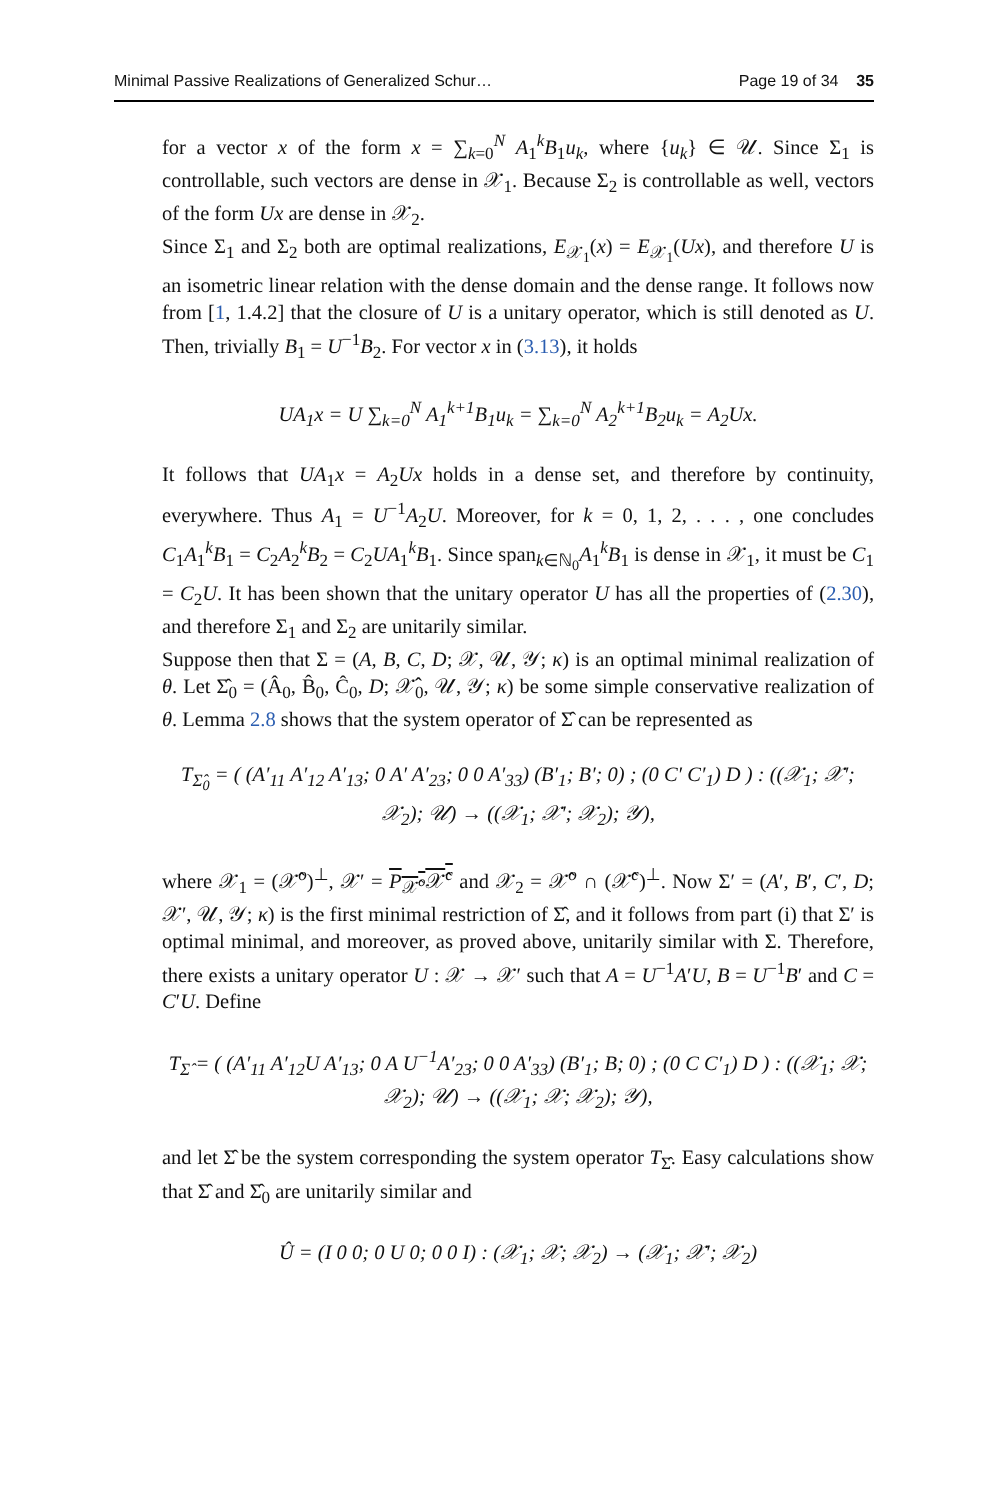Minimal Passive Realizations of Generalized Schur… Page 19 of 34 35
for a vector x of the form x = ∑<sub>k=0</sub><sup>N</sup> A<sub>1</sub><sup>k</sup>B<sub>1</sub>u<sub>k</sub>, where {u<sub>k</sub>} ∈ 𝒰. Since Σ<sub>1</sub> is controllable, such vectors are dense in 𝒳<sub>1</sub>. Because Σ<sub>2</sub> is controllable as well, vectors of the form Ux are dense in 𝒳<sub>2</sub>.
Since Σ<sub>1</sub> and Σ<sub>2</sub> both are optimal realizations, E<sub>𝒳<sub>1</sub></sub>(x) = E<sub>𝒳<sub>1</sub></sub>(Ux), and therefore U is an isometric linear relation with the dense domain and the dense range. It follows now from [1, 1.4.2] that the closure of U is a unitary operator, which is still denoted as U. Then, trivially B<sub>1</sub> = U<sup>−1</sup>B<sub>2</sub>. For vector x in (3.13), it holds
UA<sub>1</sub>x = U ∑<sub>k=0</sub><sup>N</sup> A<sub>1</sub><sup>k+1</sup>B<sub>1</sub>u<sub>k</sub> = ∑<sub>k=0</sub><sup>N</sup> A<sub>2</sub><sup>k+1</sup>B<sub>2</sub>u<sub>k</sub> = A<sub>2</sub>Ux.
It follows that UA<sub>1</sub>x = A<sub>2</sub>Ux holds in a dense set, and therefore by continuity, everywhere. Thus A<sub>1</sub> = U<sup>−1</sup>A<sub>2</sub>U. Moreover, for k = 0, 1, 2, . . . , one concludes C<sub>1</sub>A<sub>1</sub><sup>k</sup>B<sub>1</sub> = C<sub>2</sub>A<sub>2</sub><sup>k</sup>B<sub>2</sub> = C<sub>2</sub>UA<sub>1</sub><sup>k</sup>B<sub>1</sub>. Since span<sub>k∈ℕ<sub>0</sub></sub>A<sub>1</sub><sup>k</sup>B<sub>1</sub> is dense in 𝒳<sub>1</sub>, it must be C<sub>1</sub> = C<sub>2</sub>U. It has been shown that the unitary operator U has all the properties of (2.30), and therefore Σ<sub>1</sub> and Σ<sub>2</sub> are unitarily similar.
Suppose then that Σ = (A, B, C, D; 𝒳, 𝒰, 𝒴; κ) is an optimal minimal realization of θ. Let Σ̂<sub>0</sub> = (Â<sub>0</sub>, B̂<sub>0</sub>, Ĉ<sub>0</sub>, D; 𝒳̂<sub>0</sub>, 𝒰, 𝒴; κ) be some simple conservative realization of θ. Lemma 2.8 shows that the system operator of Σ̂ can be represented as
T<sub>Σ̂<sub>0</sub></sub> = ( (A′<sub>11</sub> A′<sub>12</sub> A′<sub>13</sub>; 0 A′ A′<sub>23</sub>; 0 0 A′<sub>33</sub>) (B′<sub>1</sub>; B′; 0) ; (0 C′ C′<sub>1</sub>) D ) : ((𝒳<sub>1</sub>; 𝒳′; 𝒳<sub>2</sub>); 𝒰) → ((𝒳<sub>1</sub>; 𝒳′; 𝒳<sub>2</sub>); 𝒴),
where 𝒳<sub>1</sub> = (𝒳̂<sup>o</sup>)<sup>⊥</sup>, 𝒳′ = P<sub>𝒳̂<sup>o</sup></sub>𝒳̂<sup>c</sup> and 𝒳<sub>2</sub> = 𝒳̂<sup>o</sup> ∩ (𝒳̂<sup>c</sup>)<sup>⊥</sup>. Now Σ′ = (A′, B′, C′, D; 𝒳′, 𝒰, 𝒴; κ) is the first minimal restriction of Σ̂, and it follows from part (i) that Σ′ is optimal minimal, and moreover, as proved above, unitarily similar with Σ. Therefore, there exists a unitary operator U : 𝒳 → 𝒳′ such that A = U<sup>−1</sup>A′U, B = U<sup>−1</sup>B′ and C = C′U. Define
T<sub>Σ̂</sub> = ( (A′<sub>11</sub> A′<sub>12</sub>U A′<sub>13</sub>; 0 A U<sup>−1</sup>A′<sub>23</sub>; 0 0 A′<sub>33</sub>) (B′<sub>1</sub>; B; 0) ; (0 C C′<sub>1</sub>) D ) : ((𝒳<sub>1</sub>; 𝒳; 𝒳<sub>2</sub>); 𝒰) → ((𝒳<sub>1</sub>; 𝒳; 𝒳<sub>2</sub>); 𝒴),
and let Σ̂ be the system corresponding the system operator T<sub>Σ̂</sub>. Easy calculations show that Σ̂ and Σ̂<sub>0</sub> are unitarily similar and
Û = (I 0 0; 0 U 0; 0 0 I) : (𝒳<sub>1</sub>; 𝒳; 𝒳<sub>2</sub>) → (𝒳<sub>1</sub>; 𝒳′; 𝒳<sub>2</sub>)